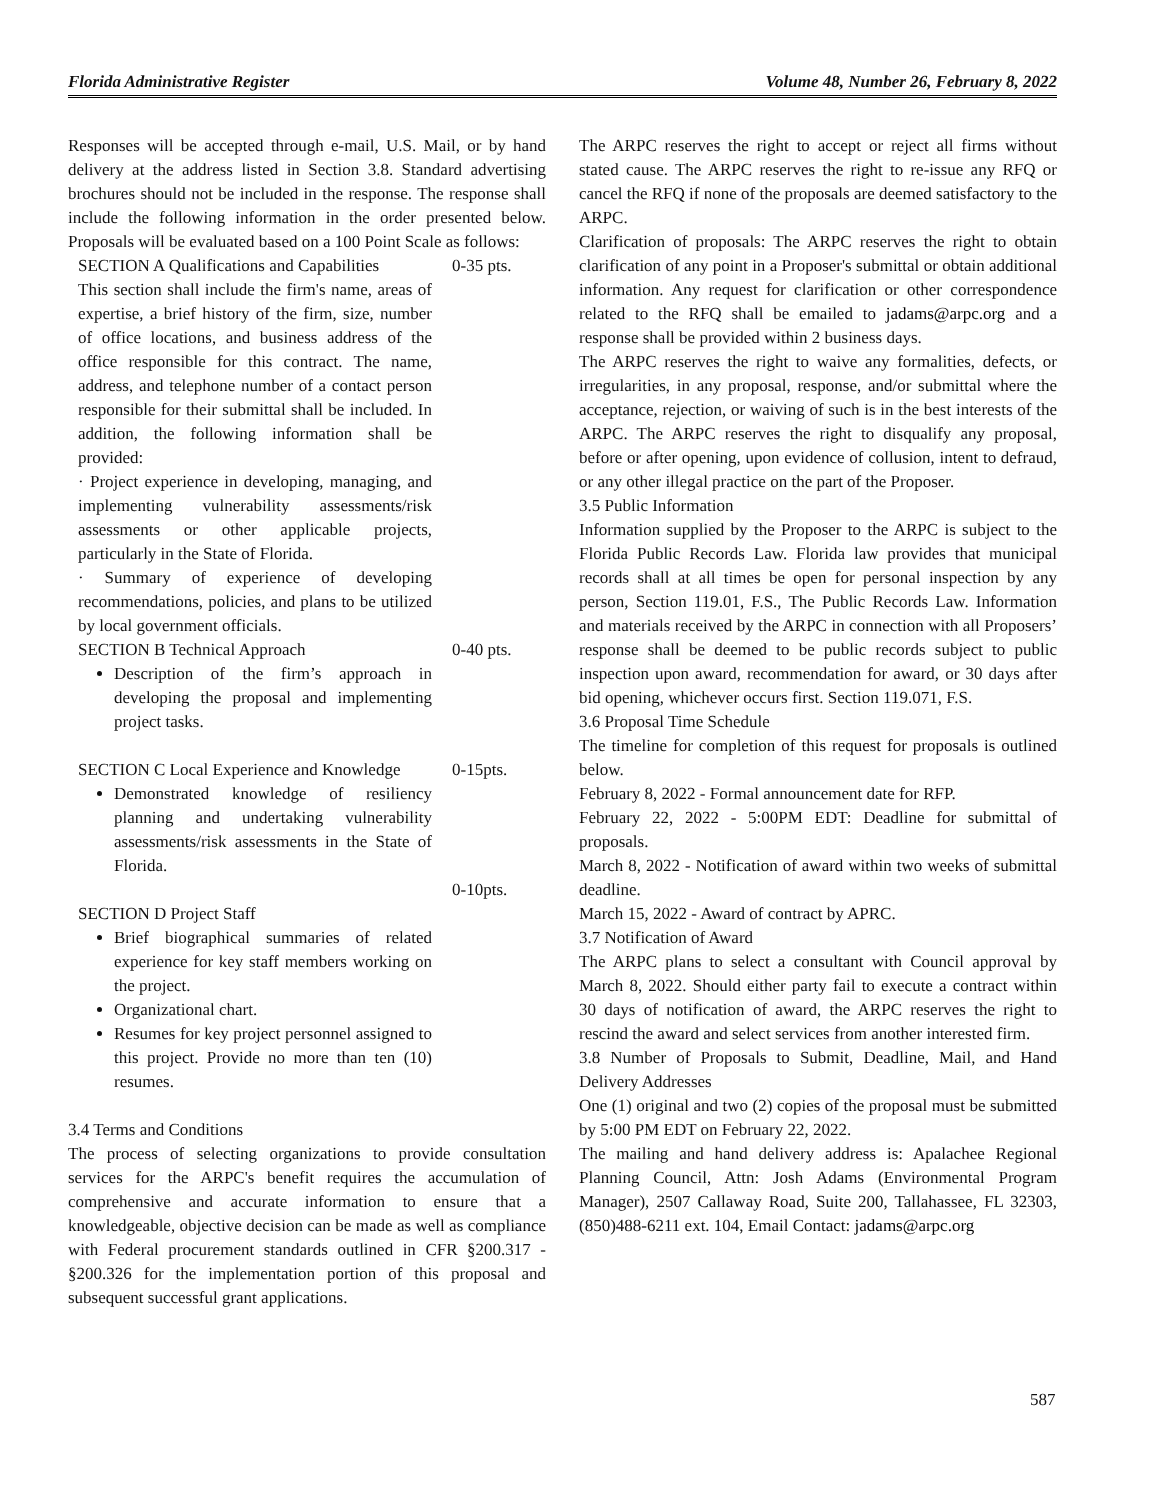Florida Administrative Register Volume 48, Number 26, February 8, 2022
Responses will be accepted through e-mail, U.S. Mail, or by hand delivery at the address listed in Section 3.8. Standard advertising brochures should not be included in the response. The response shall include the following information in the order presented below. Proposals will be evaluated based on a 100 Point Scale as follows:
| SECTION A Qualifications and Capabilities This section shall include the firm's name, areas of expertise, a brief history of the firm, size, number of office locations, and business address of the office responsible for this contract. The name, address, and telephone number of a contact person responsible for their submittal shall be included. In addition, the following information shall be provided: · Project experience in developing, managing, and implementing vulnerability assessments/risk assessments or other applicable projects, particularly in the State of Florida. · Summary of experience of developing recommendations, policies, and plans to be utilized by local government officials. | 0-35 pts. |
| SECTION B Technical Approach Description of the firm’s approach in developing the proposal and implementing project tasks. | 0-40 pts. |
| SECTION C Local Experience and Knowledge Demonstrated knowledge of resiliency planning and undertaking vulnerability assessments/risk assessments in the State of Florida. | 0-15pts. |
| SECTION D Project Staff Brief biographical summaries of related experience for key staff members working on the project. Organizational chart. Resumes for key project personnel assigned to this project. Provide no more than ten (10) resumes. | 0-10pts. |
3.4 Terms and Conditions
The process of selecting organizations to provide consultation services for the ARPC's benefit requires the accumulation of comprehensive and accurate information to ensure that a knowledgeable, objective decision can be made as well as compliance with Federal procurement standards outlined in CFR §200.317 - §200.326 for the implementation portion of this proposal and subsequent successful grant applications.
The ARPC reserves the right to accept or reject all firms without stated cause. The ARPC reserves the right to re-issue any RFQ or cancel the RFQ if none of the proposals are deemed satisfactory to the ARPC.
Clarification of proposals: The ARPC reserves the right to obtain clarification of any point in a Proposer's submittal or obtain additional information. Any request for clarification or other correspondence related to the RFQ shall be emailed to jadams@arpc.org and a response shall be provided within 2 business days.
The ARPC reserves the right to waive any formalities, defects, or irregularities, in any proposal, response, and/or submittal where the acceptance, rejection, or waiving of such is in the best interests of the ARPC. The ARPC reserves the right to disqualify any proposal, before or after opening, upon evidence of collusion, intent to defraud, or any other illegal practice on the part of the Proposer.
3.5 Public Information
Information supplied by the Proposer to the ARPC is subject to the Florida Public Records Law. Florida law provides that municipal records shall at all times be open for personal inspection by any person, Section 119.01, F.S., The Public Records Law. Information and materials received by the ARPC in connection with all Proposers’ response shall be deemed to be public records subject to public inspection upon award, recommendation for award, or 30 days after bid opening, whichever occurs first. Section 119.071, F.S.
3.6 Proposal Time Schedule
The timeline for completion of this request for proposals is outlined below.
February 8, 2022 - Formal announcement date for RFP.
February 22, 2022 - 5:00PM EDT: Deadline for submittal of proposals.
March 8, 2022 - Notification of award within two weeks of submittal deadline.
March 15, 2022 - Award of contract by APRC.
3.7 Notification of Award
The ARPC plans to select a consultant with Council approval by March 8, 2022. Should either party fail to execute a contract within 30 days of notification of award, the ARPC reserves the right to rescind the award and select services from another interested firm.
3.8 Number of Proposals to Submit, Deadline, Mail, and Hand Delivery Addresses
One (1) original and two (2) copies of the proposal must be submitted by 5:00 PM EDT on February 22, 2022.
The mailing and hand delivery address is: Apalachee Regional Planning Council, Attn: Josh Adams (Environmental Program Manager), 2507 Callaway Road, Suite 200, Tallahassee, FL 32303, (850)488-6211 ext. 104, Email Contact: jadams@arpc.org
587